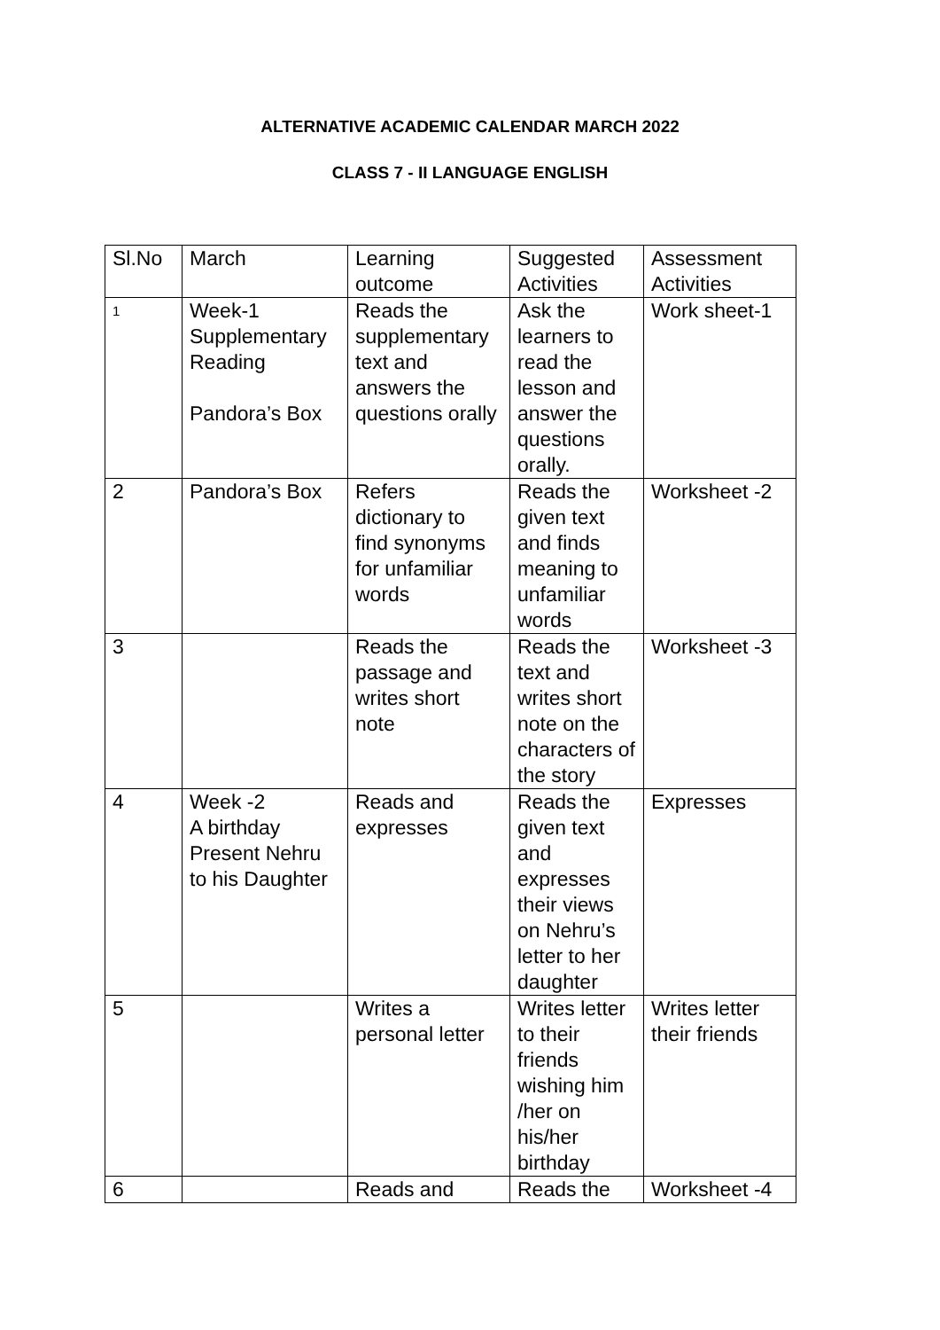ALTERNATIVE ACADEMIC CALENDAR MARCH 2022
CLASS 7 - II LANGUAGE ENGLISH
| Sl.No | March | Learning outcome | Suggested Activities | Assessment Activities |
| 1 | Week-1 Supplementary Reading Pandora’s Box | Reads the supplementary text and answers the questions orally | Ask the learners to read the lesson and answer the questions orally. | Work sheet-1 |
| 2 | Pandora’s Box | Refers dictionary to find synonyms for unfamiliar words | Reads the given text and finds meaning to unfamiliar words | Worksheet -2 |
| 3 | | Reads the passage and writes short note | Reads the text and writes short note on the characters of the story | Worksheet -3 |
| 4 | Week -2 A birthday Present Nehru to his Daughter | Reads and expresses | Reads the given text and expresses their views on Nehru’s letter to her daughter | Expresses |
| 5 | | Writes a personal letter | Writes letter to their friends wishing him /her on his/her birthday | Writes letter their friends |
| 6 | | Reads and | Reads the | Worksheet -4 |